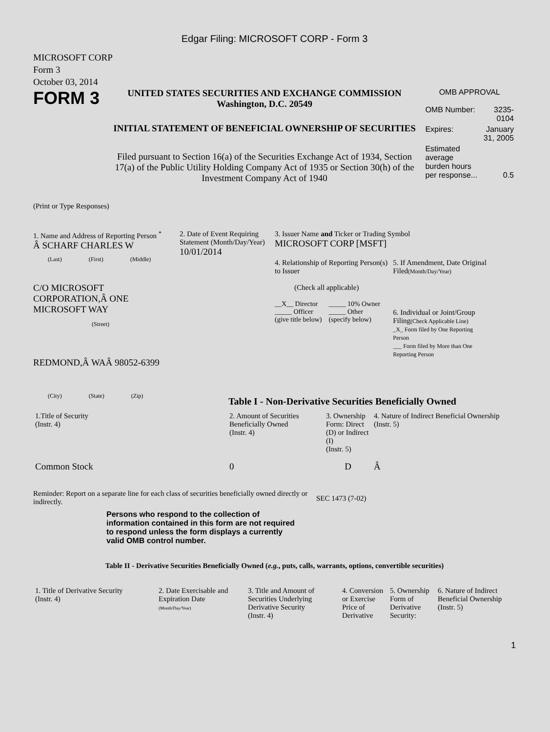Edgar Filing: MICROSOFT CORP - Form 3
MICROSOFT CORP
Form 3
October 03, 2014
FORM 3
UNITED STATES SECURITIES AND EXCHANGE COMMISSION
Washington, D.C. 20549
INITIAL STATEMENT OF BENEFICIAL OWNERSHIP OF SECURITIES
Filed pursuant to Section 16(a) of the Securities Exchange Act of 1934, Section 17(a) of the Public Utility Holding Company Act of 1935 or Section 30(h) of the Investment Company Act of 1940
OMB APPROVAL
| OMB Number: | 3235-0104 |
| Expires: | January 31, 2005 |
| Estimated average burden hours per response... | 0.5 |
(Print or Type Responses)
1. Name and Address of Reporting Person <sup>*</sup>
Â SCHARF CHARLES W
(Last) (First) (Middle)
C/O MICROSOFT CORPORATION,Â ONE MICROSOFT WAY
(Street)
REDMOND,Â WAÂ 98052-6399
(City) (State) (Zip)
2. Date of Event Requiring Statement (Month/Day/Year)
10/01/2014
3. Issuer Name and Ticker or Trading Symbol
MICROSOFT CORP [MSFT]
4. Relationship of Reporting Person(s) to Issuer
(Check all applicable)
__X__ Director
_____ Officer
(give title below)
_____ 10% Owner
_____ Other
(specify below)
5. If Amendment, Date Original Filed(Month/Day/Year)
6. Individual or Joint/Group Filing(Check Applicable Line)
_X_ Form filed by One Reporting Person
___ Form filed by More than One Reporting Person
Table I - Non-Derivative Securities Beneficially Owned
| 1.Title of Security (Instr. 4) | 2. Amount of Securities Beneficially Owned (Instr. 4) | 3. Ownership Form: Direct (D) or Indirect (I) (Instr. 5) | 4. Nature of Indirect Beneficial Ownership (Instr. 5) |
| --- | --- | --- | --- |
| Common Stock | 0 | D | Â |
Reminder: Report on a separate line for each class of securities beneficially owned directly or indirectly.
SEC 1473 (7-02)
Persons who respond to the collection of information contained in this form are not required to respond unless the form displays a currently valid OMB control number.
Table II - Derivative Securities Beneficially Owned (e.g., puts, calls, warrants, options, convertible securities)
| 1. Title of Derivative Security (Instr. 4) | 2. Date Exercisable and Expiration Date (Month/Day/Year) | 3. Title and Amount of Securities Underlying Derivative Security (Instr. 4) | 4. Conversion or Exercise Price of Derivative | 5. Ownership Form of Derivative Security: | 6. Nature of Indirect Beneficial Ownership (Instr. 5) |
| --- | --- | --- | --- | --- | --- |
1